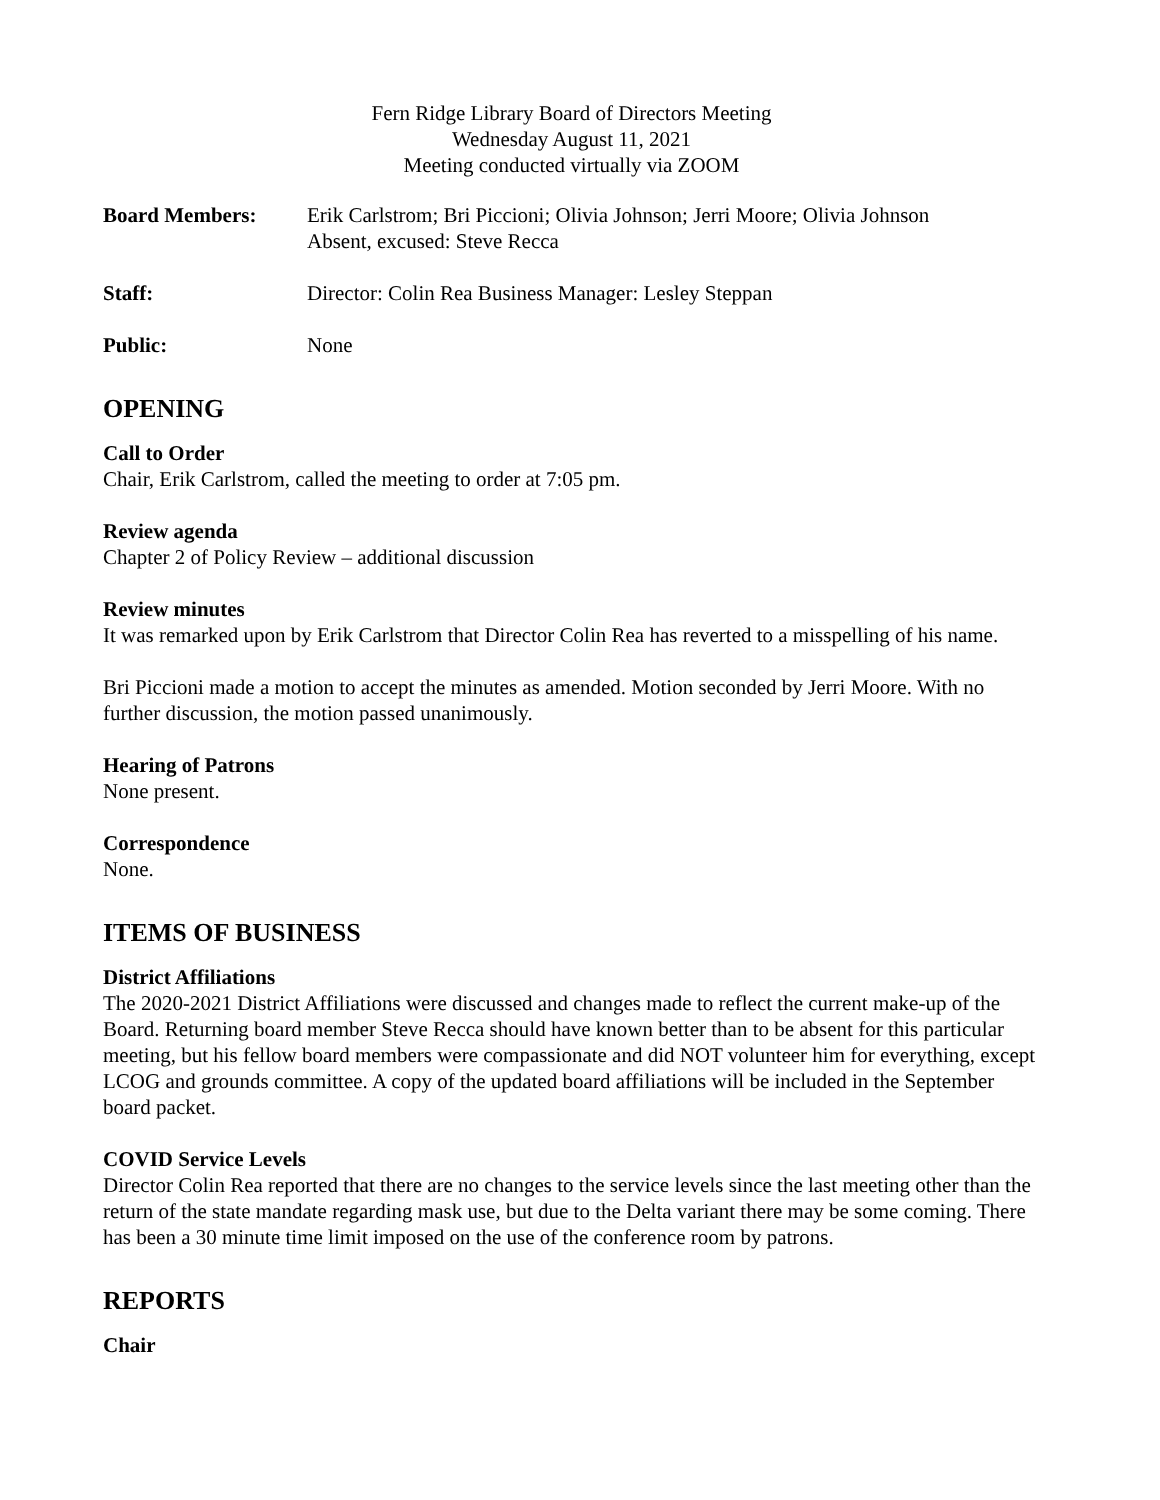Fern Ridge Library Board of Directors Meeting
Wednesday August 11, 2021
Meeting conducted virtually via ZOOM
Board Members: Erik Carlstrom; Bri Piccioni; Olivia Johnson; Jerri Moore; Olivia Johnson
Absent, excused: Steve Recca
Staff: Director: Colin Rea Business Manager: Lesley Steppan
Public: None
OPENING
Call to Order
Chair, Erik Carlstrom, called the meeting to order at 7:05 pm.
Review agenda
Chapter 2 of Policy Review – additional discussion
Review minutes
It was remarked upon by Erik Carlstrom that Director Colin Rea has reverted to a misspelling of his name.
Bri Piccioni made a motion to accept the minutes as amended. Motion seconded by Jerri Moore. With no further discussion, the motion passed unanimously.
Hearing of Patrons
None present.
Correspondence
None.
ITEMS OF BUSINESS
District Affiliations
The 2020-2021 District Affiliations were discussed and changes made to reflect the current make-up of the Board. Returning board member Steve Recca should have known better than to be absent for this particular meeting, but his fellow board members were compassionate and did NOT volunteer him for everything, except LCOG and grounds committee. A copy of the updated board affiliations will be included in the September board packet.
COVID Service Levels
Director Colin Rea reported that there are no changes to the service levels since the last meeting other than the return of the state mandate regarding mask use, but due to the Delta variant there may be some coming. There has been a 30 minute time limit imposed on the use of the conference room by patrons.
REPORTS
Chair